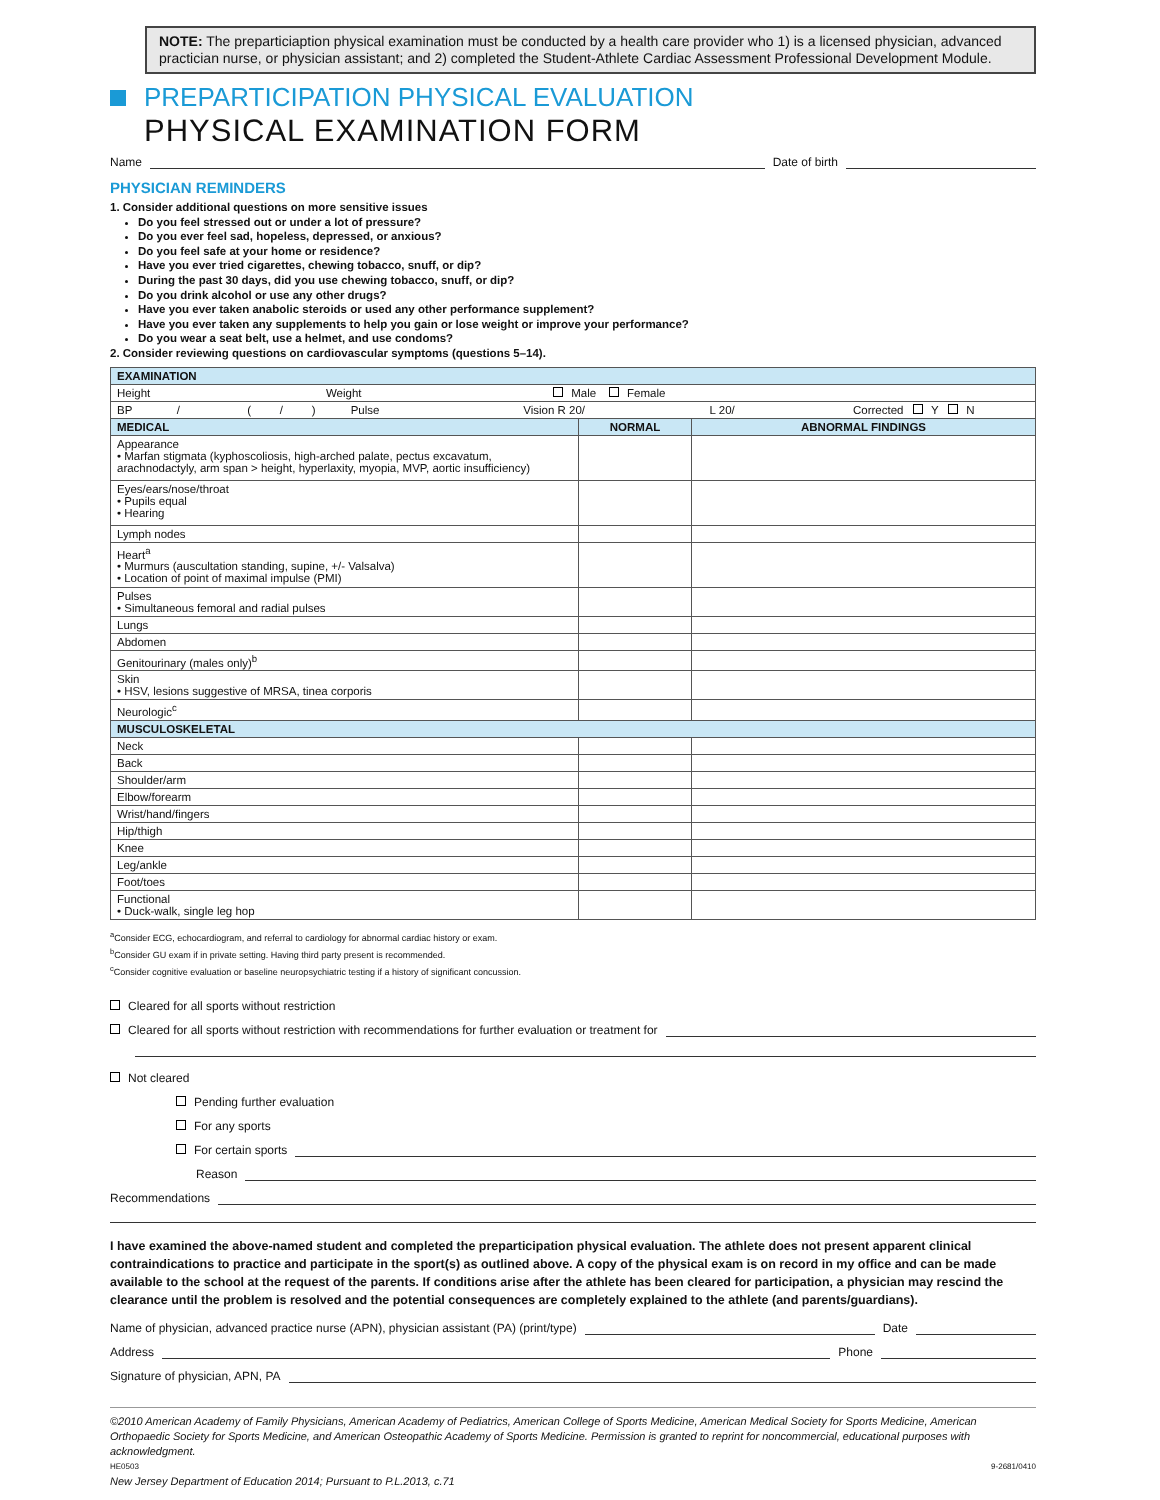NOTE: The preparticiaption physical examination must be conducted by a health care provider who 1) is a licensed physician, advanced practician nurse, or physician assistant; and 2) completed the Student-Athlete Cardiac Assessment Professional Development Module.
PREPARTICIPATION PHYSICAL EVALUATION
PHYSICAL EXAMINATION FORM
Name Date of birth
PHYSICIAN REMINDERS
1. Consider additional questions on more sensitive issues
Do you feel stressed out or under a lot of pressure?
Do you ever feel sad, hopeless, depressed, or anxious?
Do you feel safe at your home or residence?
Have you ever tried cigarettes, chewing tobacco, snuff, or dip?
During the past 30 days, did you use chewing tobacco, snuff, or dip?
Do you drink alcohol or use any other drugs?
Have you ever taken anabolic steroids or used any other performance supplement?
Have you ever taken any supplements to help you gain or lose weight or improve your performance?
Do you wear a seat belt, use a helmet, and use condoms?
2. Consider reviewing questions on cardiovascular symptoms (questions 5–14).
| EXAMINATION | | |
| Height Weight Male Female | | |
| BP / ( / ) Pulse Vision R 20/ L 20/ Corrected Y N | | |
| MEDICAL | NORMAL | ABNORMAL FINDINGS |
| Appearance • Marfan stigmata (kyphoscoliosis, high-arched palate, pectus excavatum, arachnodactyly, arm span > height, hyperlaxity, myopia, MVP, aortic insufficiency) | | |
| Eyes/ears/nose/throat • Pupils equal • Hearing | | |
| Lymph nodes | | |
| Heart<sup>a</sup> • Murmurs (auscultation standing, supine, +/- Valsalva) • Location of point of maximal impulse (PMI) | | |
| Pulses • Simultaneous femoral and radial pulses | | |
| Lungs | | |
| Abdomen | | |
| Genitourinary (males only)<sup>b</sup> | | |
| Skin • HSV, lesions suggestive of MRSA, tinea corporis | | |
| Neurologic<sup>c</sup> | | |
| MUSCULOSKELETAL | | |
| Neck | | |
| Back | | |
| Shoulder/arm | | |
| Elbow/forearm | | |
| Wrist/hand/fingers | | |
| Hip/thigh | | |
| Knee | | |
| Leg/ankle | | |
| Foot/toes | | |
| Functional • Duck-walk, single leg hop | | |
<sup>a</sup> Consider ECG, echocardiogram, and referral to cardiology for abnormal cardiac history or exam.
<sup>b</sup> Consider GU exam if in private setting. Having third party present is recommended.
<sup>c</sup> Consider cognitive evaluation or baseline neuropsychiatric testing if a history of significant concussion.
Cleared for all sports without restriction
Cleared for all sports without restriction with recommendations for further evaluation or treatment for
Not cleared
Pending further evaluation
For any sports
For certain sports
Reason
Recommendations
I have examined the above-named student and completed the preparticipation physical evaluation. The athlete does not present apparent clinical contraindications to practice and participate in the sport(s) as outlined above. A copy of the physical exam is on record in my office and can be made available to the school at the request of the parents. If conditions arise after the athlete has been cleared for participation, a physician may rescind the clearance until the problem is resolved and the potential consequences are completely explained to the athlete (and parents/guardians).
Name of physician, advanced practice nurse (APN), physician assistant (PA) (print/type) Date
Address Phone
Signature of physician, APN, PA
©2010 American Academy of Family Physicians, American Academy of Pediatrics, American College of Sports Medicine, American Medical Society for Sports Medicine, American Orthopaedic Society for Sports Medicine, and American Osteopathic Academy of Sports Medicine. Permission is granted to reprint for noncommercial, educational purposes with acknowledgment.
HE0503 9-2681/0410
New Jersey Department of Education 2014; Pursuant to P.L.2013, c.71